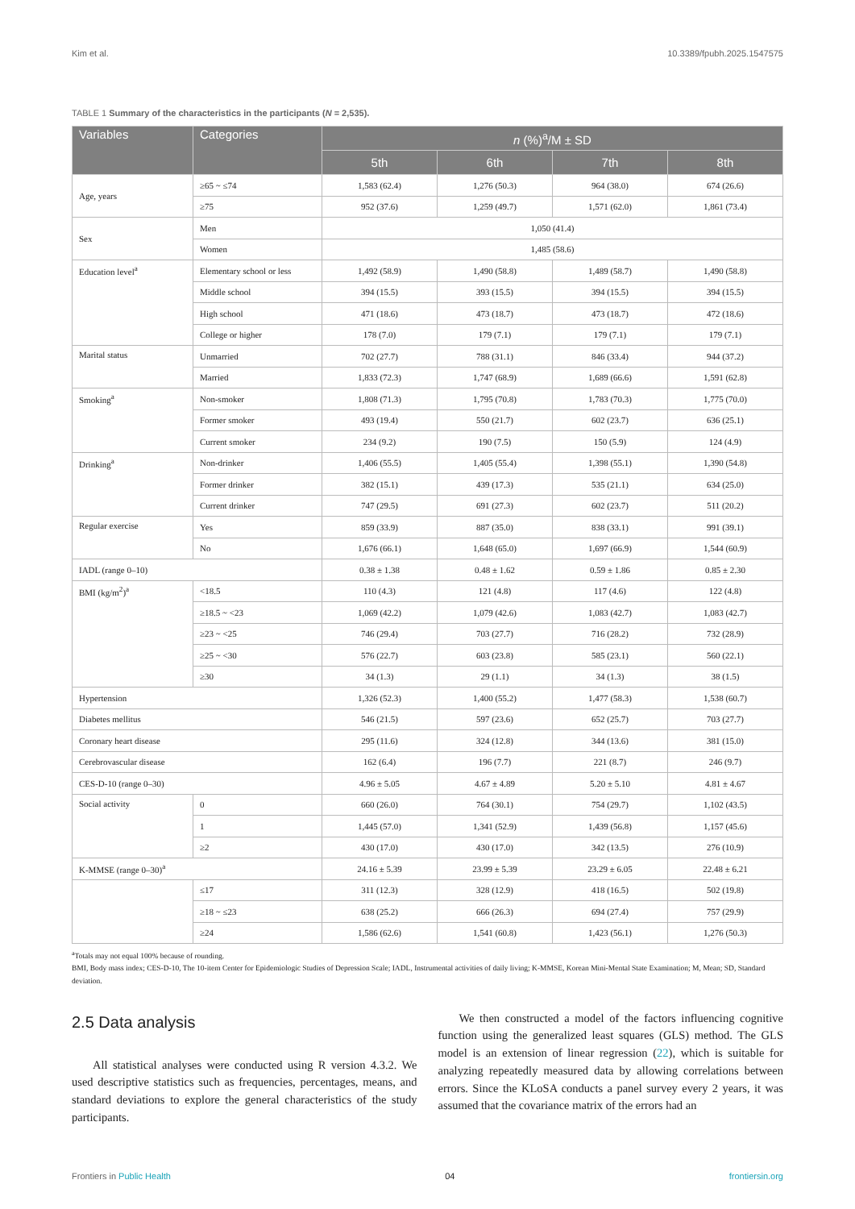Kim et al. 10.3389/fpubh.2025.1547575
TABLE 1 Summary of the characteristics in the participants (N = 2,535).
| Variables | Categories | n (%)<sup>a</sup>/M ± SD | | | |
| --- | --- | --- | --- | --- | --- |
| | | 5th | 6th | 7th | 8th |
| Age, years | ≥65 ~ ≤74 | 1,583 (62.4) | 1,276 (50.3) | 964 (38.0) | 674 (26.6) |
| | ≥75 | 952 (37.6) | 1,259 (49.7) | 1,571 (62.0) | 1,861 (73.4) |
| Sex | Men | 1,050 (41.4) | | | |
| | Women | 1,485 (58.6) | | | |
| Education level<sup>a</sup> | Elementary school or less | 1,492 (58.9) | 1,490 (58.8) | 1,489 (58.7) | 1,490 (58.8) |
| | Middle school | 394 (15.5) | 393 (15.5) | 394 (15.5) | 394 (15.5) |
| | High school | 471 (18.6) | 473 (18.7) | 473 (18.7) | 472 (18.6) |
| | College or higher | 178 (7.0) | 179 (7.1) | 179 (7.1) | 179 (7.1) |
| Marital status | Unmarried | 702 (27.7) | 788 (31.1) | 846 (33.4) | 944 (37.2) |
| | Married | 1,833 (72.3) | 1,747 (68.9) | 1,689 (66.6) | 1,591 (62.8) |
| Smoking<sup>a</sup> | Non-smoker | 1,808 (71.3) | 1,795 (70.8) | 1,783 (70.3) | 1,775 (70.0) |
| | Former smoker | 493 (19.4) | 550 (21.7) | 602 (23.7) | 636 (25.1) |
| | Current smoker | 234 (9.2) | 190 (7.5) | 150 (5.9) | 124 (4.9) |
| Drinking<sup>a</sup> | Non-drinker | 1,406 (55.5) | 1,405 (55.4) | 1,398 (55.1) | 1,390 (54.8) |
| | Former drinker | 382 (15.1) | 439 (17.3) | 535 (21.1) | 634 (25.0) |
| | Current drinker | 747 (29.5) | 691 (27.3) | 602 (23.7) | 511 (20.2) |
| Regular exercise | Yes | 859 (33.9) | 887 (35.0) | 838 (33.1) | 991 (39.1) |
| | No | 1,676 (66.1) | 1,648 (65.0) | 1,697 (66.9) | 1,544 (60.9) |
| IADL (range 0–10) | | 0.38 ± 1.38 | 0.48 ± 1.62 | 0.59 ± 1.86 | 0.85 ± 2.30 |
| BMI (kg/m<sup>2</sup>)<sup>a</sup> | <18.5 | 110 (4.3) | 121 (4.8) | 117 (4.6) | 122 (4.8) |
| | ≥18.5 ~ <23 | 1,069 (42.2) | 1,079 (42.6) | 1,083 (42.7) | 1,083 (42.7) |
| | ≥23 ~ <25 | 746 (29.4) | 703 (27.7) | 716 (28.2) | 732 (28.9) |
| | ≥25 ~ <30 | 576 (22.7) | 603 (23.8) | 585 (23.1) | 560 (22.1) |
| | ≥30 | 34 (1.3) | 29 (1.1) | 34 (1.3) | 38 (1.5) |
| Hypertension | | 1,326 (52.3) | 1,400 (55.2) | 1,477 (58.3) | 1,538 (60.7) |
| Diabetes mellitus | | 546 (21.5) | 597 (23.6) | 652 (25.7) | 703 (27.7) |
| Coronary heart disease | | 295 (11.6) | 324 (12.8) | 344 (13.6) | 381 (15.0) |
| Cerebrovascular disease | | 162 (6.4) | 196 (7.7) | 221 (8.7) | 246 (9.7) |
| CES-D-10 (range 0–30) | | 4.96 ± 5.05 | 4.67 ± 4.89 | 5.20 ± 5.10 | 4.81 ± 4.67 |
| Social activity | 0 | 660 (26.0) | 764 (30.1) | 754 (29.7) | 1,102 (43.5) |
| | 1 | 1,445 (57.0) | 1,341 (52.9) | 1,439 (56.8) | 1,157 (45.6) |
| | ≥2 | 430 (17.0) | 430 (17.0) | 342 (13.5) | 276 (10.9) |
| K-MMSE (range 0–30)<sup>a</sup> | | 24.16 ± 5.39 | 23.99 ± 5.39 | 23.29 ± 6.05 | 22.48 ± 6.21 |
| | ≤17 | 311 (12.3) | 328 (12.9) | 418 (16.5) | 502 (19.8) |
| | ≥18 ~ ≤23 | 638 (25.2) | 666 (26.3) | 694 (27.4) | 757 (29.9) |
| | ≥24 | 1,586 (62.6) | 1,541 (60.8) | 1,423 (56.1) | 1,276 (50.3) |
<sup>a</sup> Totals may not equal 100% because of rounding.
BMI, Body mass index; CES-D-10, The 10-item Center for Epidemiologic Studies of Depression Scale; IADL, Instrumental activities of daily living; K-MMSE, Korean Mini-Mental State Examination; M, Mean; SD, Standard deviation.
2.5 Data analysis
All statistical analyses were conducted using R version 4.3.2. We used descriptive statistics such as frequencies, percentages, means, and standard deviations to explore the general characteristics of the study participants.
We then constructed a model of the factors influencing cognitive function using the generalized least squares (GLS) method. The GLS model is an extension of linear regression (22), which is suitable for analyzing repeatedly measured data by allowing correlations between errors. Since the KLoSA conducts a panel survey every 2 years, it was assumed that the covariance matrix of the errors had an
Frontiers in Public Health 04 frontiersin.org